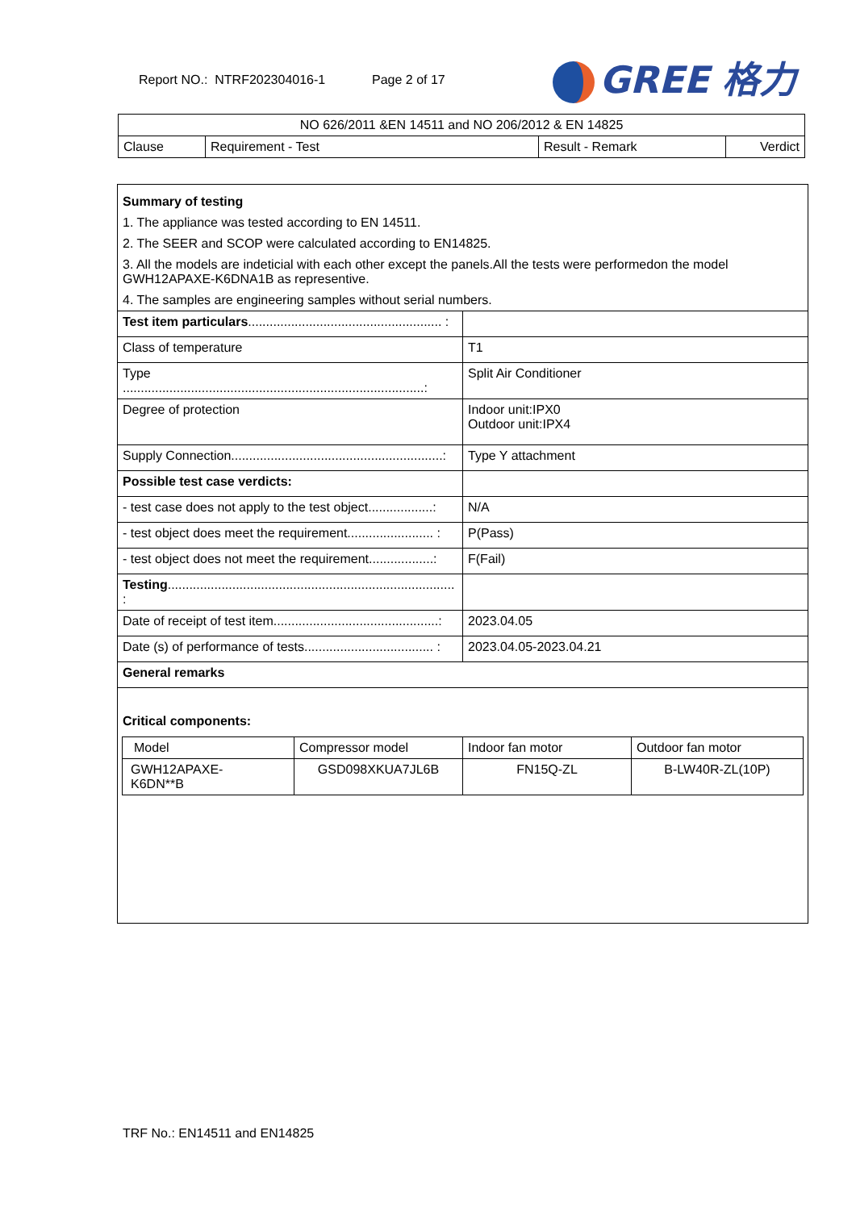Report NO.: NTRF202304016-1 Page 2 of 17
GREE 格力
| NO 626/2011 &EN 14511 and NO 206/2012 & EN 14825 | | | |
| Clause | Requirement - Test | Result - Remark | Verdict |
Summary of testing
1. The appliance was tested according to EN 14511.
2. The SEER and SCOP were calculated according to EN14825.
3. All the models are indeticial with each other except the panels.All the tests were performedon the model GWH12APAXE-K6DNA1B as representive.
4. The samples are engineering samples without serial numbers.
| Test item particulars ...................................................... : | |
| Class of temperature | T1 |
| Type ....................................................................................: | Split Air Conditioner |
| Degree of protection | Indoor unit:IPX0 Outdoor unit:IPX4 |
| Supply Connection...........................................................: | Type Y attachment |
| Possible test case verdicts: | |
| - test case does not apply to the test object..................: | N/A |
| - test object does meet the requirement........................ : | P(Pass) |
| - test object does not meet the requirement..................: | F(Fail) |
| Testing ................................................................................ : | |
| Date of receipt of test item..............................................: | 2023.04.05 |
| Date (s) of performance of tests.................................... : | 2023.04.05-2023.04.21 |
| General remarks | |
Critical components:
| Model | Compressor model | Indoor fan motor | Outdoor fan motor |
| GWH12APAXE- K6DN**B | GSD098XKUA7JL6B | FN15Q-ZL | B-LW40R-ZL(10P) |
TRF No.: EN14511 and EN14825